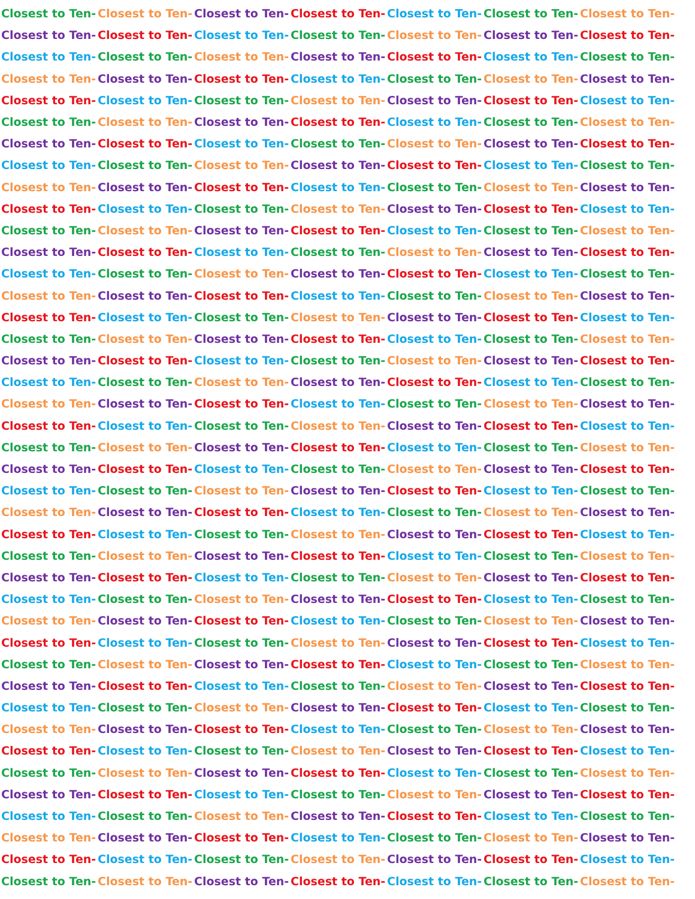Closest to Ten- Closest to Ten- Closest to Ten- Closest to Ten- Closest to Ten- Closest to Ten- Closest to Ten-
Closest to Ten- Closest to Ten- Closest to Ten- Closest to Ten- Closest to Ten- Closest to Ten- Closest to Ten-
Closest to Ten- Closest to Ten- Closest to Ten- Closest to Ten- Closest to Ten- Closest to Ten- Closest to Ten-
Closest to Ten- Closest to Ten- Closest to Ten- Closest to Ten- Closest to Ten- Closest to Ten- Closest to Ten-
Closest to Ten- Closest to Ten- Closest to Ten- Closest to Ten- Closest to Ten- Closest to Ten- Closest to Ten-
Closest to Ten- Closest to Ten- Closest to Ten- Closest to Ten- Closest to Ten- Closest to Ten- Closest to Ten-
Closest to Ten- Closest to Ten- Closest to Ten- Closest to Ten- Closest to Ten- Closest to Ten- Closest to Ten-
Closest to Ten- Closest to Ten- Closest to Ten- Closest to Ten- Closest to Ten- Closest to Ten- Closest to Ten-
Closest to Ten- Closest to Ten- Closest to Ten- Closest to Ten- Closest to Ten- Closest to Ten- Closest to Ten-
Closest to Ten- Closest to Ten- Closest to Ten- Closest to Ten- Closest to Ten- Closest to Ten- Closest to Ten-
Closest to Ten- Closest to Ten- Closest to Ten- Closest to Ten- Closest to Ten- Closest to Ten- Closest to Ten-
Closest to Ten- Closest to Ten- Closest to Ten- Closest to Ten- Closest to Ten- Closest to Ten- Closest to Ten-
Closest to Ten- Closest to Ten- Closest to Ten- Closest to Ten- Closest to Ten- Closest to Ten- Closest to Ten-
Closest to Ten- Closest to Ten- Closest to Ten- Closest to Ten- Closest to Ten- Closest to Ten- Closest to Ten-
Closest to Ten- Closest to Ten- Closest to Ten- Closest to Ten- Closest to Ten- Closest to Ten- Closest to Ten-
Closest to Ten- Closest to Ten- Closest to Ten- Closest to Ten- Closest to Ten- Closest to Ten- Closest to Ten-
Closest to Ten- Closest to Ten- Closest to Ten- Closest to Ten- Closest to Ten- Closest to Ten- Closest to Ten-
Closest to Ten- Closest to Ten- Closest to Ten- Closest to Ten- Closest to Ten- Closest to Ten- Closest to Ten-
Closest to Ten- Closest to Ten- Closest to Ten- Closest to Ten- Closest to Ten- Closest to Ten- Closest to Ten-
Closest to Ten- Closest to Ten- Closest to Ten- Closest to Ten- Closest to Ten- Closest to Ten- Closest to Ten-
Closest to Ten- Closest to Ten- Closest to Ten- Closest to Ten- Closest to Ten- Closest to Ten- Closest to Ten-
Closest to Ten- Closest to Ten- Closest to Ten- Closest to Ten- Closest to Ten- Closest to Ten- Closest to Ten-
Closest to Ten- Closest to Ten- Closest to Ten- Closest to Ten- Closest to Ten- Closest to Ten- Closest to Ten-
Closest to Ten- Closest to Ten- Closest to Ten- Closest to Ten- Closest to Ten- Closest to Ten- Closest to Ten-
Closest to Ten- Closest to Ten- Closest to Ten- Closest to Ten- Closest to Ten- Closest to Ten- Closest to Ten-
Closest to Ten- Closest to Ten- Closest to Ten- Closest to Ten- Closest to Ten- Closest to Ten- Closest to Ten-
Closest to Ten- Closest to Ten- Closest to Ten- Closest to Ten- Closest to Ten- Closest to Ten- Closest to Ten-
Closest to Ten- Closest to Ten- Closest to Ten- Closest to Ten- Closest to Ten- Closest to Ten- Closest to Ten-
Closest to Ten- Closest to Ten- Closest to Ten- Closest to Ten- Closest to Ten- Closest to Ten- Closest to Ten-
Closest to Ten- Closest to Ten- Closest to Ten- Closest to Ten- Closest to Ten- Closest to Ten- Closest to Ten-
Closest to Ten- Closest to Ten- Closest to Ten- Closest to Ten- Closest to Ten- Closest to Ten- Closest to Ten-
Closest to Ten- Closest to Ten- Closest to Ten- Closest to Ten- Closest to Ten- Closest to Ten- Closest to Ten-
Closest to Ten- Closest to Ten- Closest to Ten- Closest to Ten- Closest to Ten- Closest to Ten- Closest to Ten-
Closest to Ten- Closest to Ten- Closest to Ten- Closest to Ten- Closest to Ten- Closest to Ten- Closest to Ten-
Closest to Ten- Closest to Ten- Closest to Ten- Closest to Ten- Closest to Ten- Closest to Ten- Closest to Ten-
Closest to Ten- Closest to Ten- Closest to Ten- Closest to Ten- Closest to Ten- Closest to Ten- Closest to Ten-
Closest to Ten- Closest to Ten- Closest to Ten- Closest to Ten- Closest to Ten- Closest to Ten- Closest to Ten-
Closest to Ten- Closest to Ten- Closest to Ten- Closest to Ten- Closest to Ten- Closest to Ten- Closest to Ten-
Closest to Ten- Closest to Ten- Closest to Ten- Closest to Ten- Closest to Ten- Closest to Ten- Closest to Ten-
Closest to Ten- Closest to Ten- Closest to Ten- Closest to Ten- Closest to Ten- Closest to Ten- Closest to Ten-
Closest to Ten- Closest to Ten- Closest to Ten- Closest to Ten- Closest to Ten- Closest to Ten- Closest to Ten-